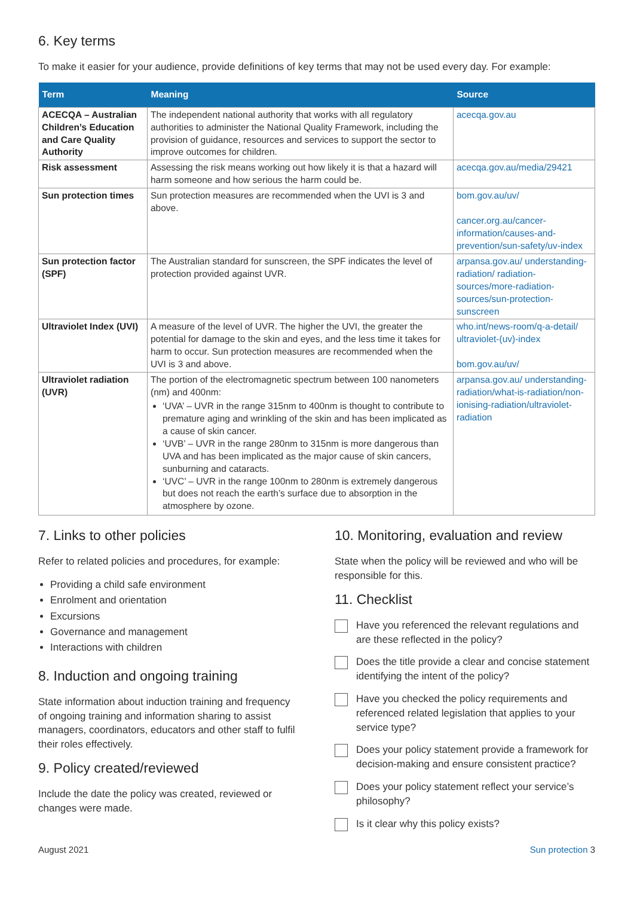6. Key terms
To make it easier for your audience, provide definitions of key terms that may not be used every day. For example:
| Term | Meaning | Source |
| --- | --- | --- |
| ACECQA – Australian Children’s Education and Care Quality Authority | The independent national authority that works with all regulatory authorities to administer the National Quality Framework, including the provision of guidance, resources and services to support the sector to improve outcomes for children. | acecqa.gov.au |
| Risk assessment | Assessing the risk means working out how likely it is that a hazard will harm someone and how serious the harm could be. | acecqa.gov.au/media/29421 |
| Sun protection times | Sun protection measures are recommended when the UVI is 3 and above. | bom.gov.au/uv/ cancer.org.au/cancer-information/causes-and-prevention/sun-safety/uv-index |
| Sun protection factor (SPF) | The Australian standard for sunscreen, the SPF indicates the level of protection provided against UVR. | arpansa.gov.au/ understanding-radiation/ radiation-sources/more-radiation-sources/sun-protection-sunscreen |
| Ultraviolet Index (UVI) | A measure of the level of UVR. The higher the UVI, the greater the potential for damage to the skin and eyes, and the less time it takes for harm to occur. Sun protection measures are recommended when the UVI is 3 and above. | who.int/news-room/q-a-detail/ ultraviolet-(uv)-index bom.gov.au/uv/ |
| Ultraviolet radiation (UVR) | The portion of the electromagnetic spectrum between 100 nanometers (nm) and 400nm: ‘UVA’ – UVR in the range 315nm to 400nm is thought to contribute to premature aging and wrinkling of the skin and has been implicated as a cause of skin cancer. ‘UVB’ – UVR in the range 280nm to 315nm is more dangerous than UVA and has been implicated as the major cause of skin cancers, sunburning and cataracts. ‘UVC’ – UVR in the range 100nm to 280nm is extremely dangerous but does not reach the earth’s surface due to absorption in the atmosphere by ozone. | arpansa.gov.au/ understanding-radiation/what-is-radiation/non-ionising-radiation/ultraviolet-radiation |
7. Links to other policies
Refer to related policies and procedures, for example:
Providing a child safe environment
Enrolment and orientation
Excursions
Governance and management
Interactions with children
8. Induction and ongoing training
State information about induction training and frequency of ongoing training and information sharing to assist managers, coordinators, educators and other staff to fulfil their roles effectively.
9. Policy created/reviewed
Include the date the policy was created, reviewed or changes were made.
10. Monitoring, evaluation and review
State when the policy will be reviewed and who will be responsible for this.
11. Checklist
Have you referenced the relevant regulations and are these reflected in the policy?
Does the title provide a clear and concise statement identifying the intent of the policy?
Have you checked the policy requirements and referenced related legislation that applies to your service type?
Does your policy statement provide a framework for decision-making and ensure consistent practice?
Does your policy statement reflect your service’s philosophy?
Is it clear why this policy exists?
August 2021 Sun protection 3